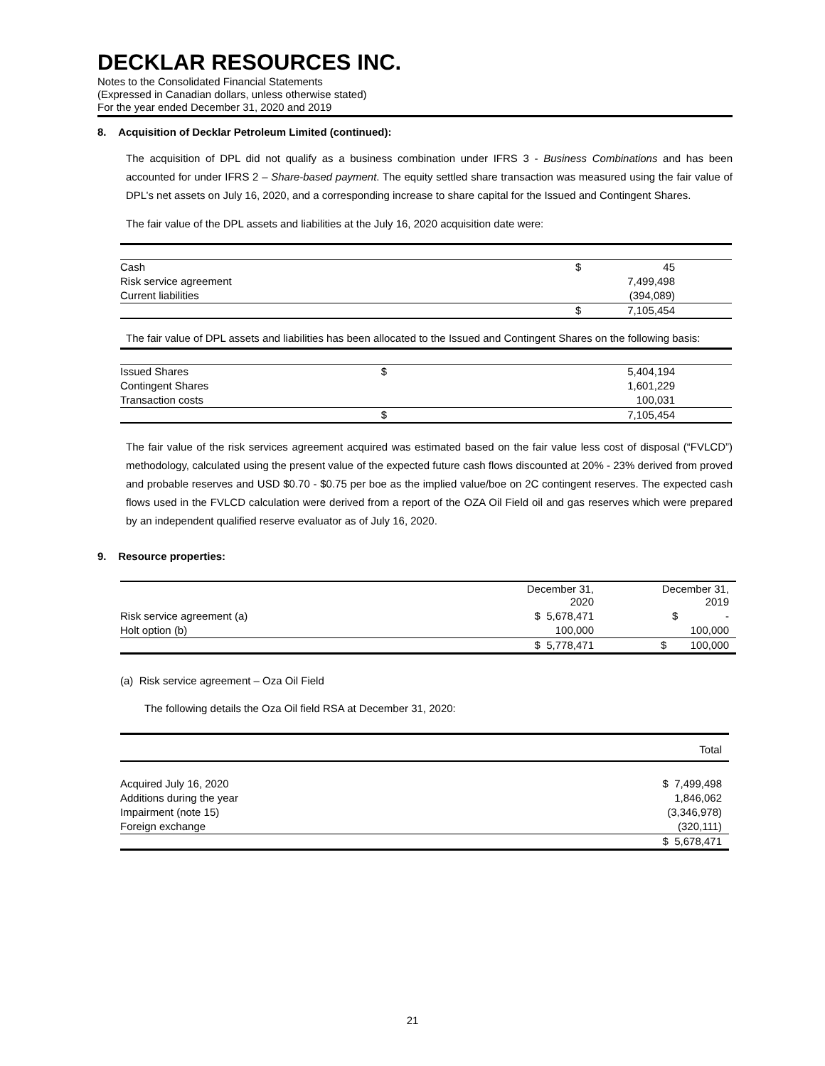DECKLAR RESOURCES INC.
Notes to the Consolidated Financial Statements
(Expressed in Canadian dollars, unless otherwise stated)
For the year ended December 31, 2020 and 2019
8. Acquisition of Decklar Petroleum Limited (continued):
The acquisition of DPL did not qualify as a business combination under IFRS 3 - Business Combinations and has been accounted for under IFRS 2 – Share-based payment. The equity settled share transaction was measured using the fair value of DPL’s net assets on July 16, 2020, and a corresponding increase to share capital for the Issued and Contingent Shares.
The fair value of the DPL assets and liabilities at the July 16, 2020 acquisition date were:
| Cash | $ | 45 |
| Risk service agreement | | 7,499,498 |
| Current liabilities | | (394,089) |
| | $ | 7,105,454 |
The fair value of DPL assets and liabilities has been allocated to the Issued and Contingent Shares on the following basis:
| Issued Shares | $ | 5,404,194 |
| Contingent Shares | | 1,601,229 |
| Transaction costs | | 100,031 |
| | $ | 7,105,454 |
The fair value of the risk services agreement acquired was estimated based on the fair value less cost of disposal (“FVLCD”) methodology, calculated using the present value of the expected future cash flows discounted at 20% - 23% derived from proved and probable reserves and USD $0.70 - $0.75 per boe as the implied value/boe on 2C contingent reserves. The expected cash flows used in the FVLCD calculation were derived from a report of the OZA Oil Field oil and gas reserves which were prepared by an independent qualified reserve evaluator as of July 16, 2020.
9. Resource properties:
| | December 31, 2020 | December 31, 2019 |
| Risk service agreement (a) | $ 5,678,471 | $ - |
| Holt option (b) | 100,000 | 100,000 |
| | $ 5,778,471 | $ 100,000 |
(a) Risk service agreement – Oza Oil Field
The following details the Oza Oil field RSA at December 31, 2020:
| | Total |
| Acquired July 16, 2020 | $ 7,499,498 |
| Additions during the year | 1,846,062 |
| Impairment (note 15) | (3,346,978) |
| Foreign exchange | (320,111) |
| | $ 5,678,471 |
21